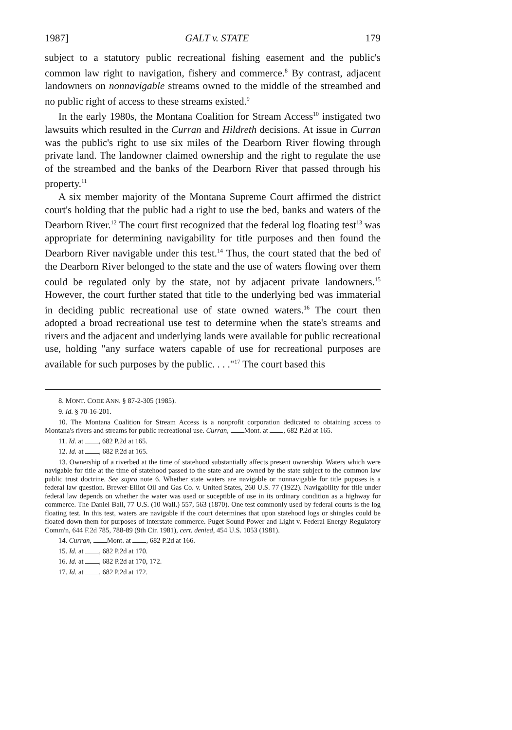1987] GALT v. STATE 179
subject to a statutory public recreational fishing easement and the public's common law right to navigation, fishery and commerce.<sup>8</sup> By contrast, adjacent landowners on nonnavigable streams owned to the middle of the streambed and no public right of access to these streams existed.<sup>9</sup>
In the early 1980s, the Montana Coalition for Stream Access<sup>10</sup> instigated two lawsuits which resulted in the Curran and Hildreth decisions. At issue in Curran was the public's right to use six miles of the Dearborn River flowing through private land. The landowner claimed ownership and the right to regulate the use of the streambed and the banks of the Dearborn River that passed through his property.<sup>11</sup>
A six member majority of the Montana Supreme Court affirmed the district court's holding that the public had a right to use the bed, banks and waters of the Dearborn River.<sup>12</sup> The court first recognized that the federal log floating test<sup>13</sup> was appropriate for determining navigability for title purposes and then found the Dearborn River navigable under this test.<sup>14</sup> Thus, the court stated that the bed of the Dearborn River belonged to the state and the use of waters flowing over them could be regulated only by the state, not by adjacent private landowners.<sup>15</sup> However, the court further stated that title to the underlying bed was immaterial in deciding public recreational use of state owned waters.<sup>16</sup> The court then adopted a broad recreational use test to determine when the state's streams and rivers and the adjacent and underlying lands were available for public recreational use, holding "any surface waters capable of use for recreational purposes are available for such purposes by the public. . . ."<sup>17</sup> The court based this
8. MONT. CODE ANN. § 87-2-305 (1985).
9. Id. § 70-16-201.
10. The Montana Coalition for Stream Access is a nonprofit corporation dedicated to obtaining access to Montana's rivers and streams for public recreational use. Curran, Mont. at , 682 P.2d at 165.
11. Id. at , 682 P.2d at 165.
12. Id. at , 682 P.2d at 165.
13. Ownership of a riverbed at the time of statehood substantially affects present ownership. Waters which were navigable for title at the time of statehood passed to the state and are owned by the state subject to the common law public trust doctrine. See supra note 6. Whether state waters are navigable or nonnavigable for title puposes is a federal law question. Brewer-Elliot Oil and Gas Co. v. United States, 260 U.S. 77 (1922). Navigability for title under federal law depends on whether the water was used or suceptible of use in its ordinary condition as a highway for commerce. The Daniel Ball, 77 U.S. (10 Wall.) 557, 563 (1870). One test commonly used by federal courts is the log floating test. In this test, waters are navigable if the court determines that upon statehood logs or shingles could be floated down them for purposes of interstate commerce. Puget Sound Power and Light v. Federal Energy Regulatory Comm'n, 644 F.2d 785, 788-89 (9th Cir. 1981), cert. denied, 454 U.S. 1053 (1981).
14. Curran, Mont. at , 682 P.2d at 166.
15. Id. at , 682 P.2d at 170.
16. Id. at , 682 P.2d at 170, 172.
17. Id. at , 682 P.2d at 172.